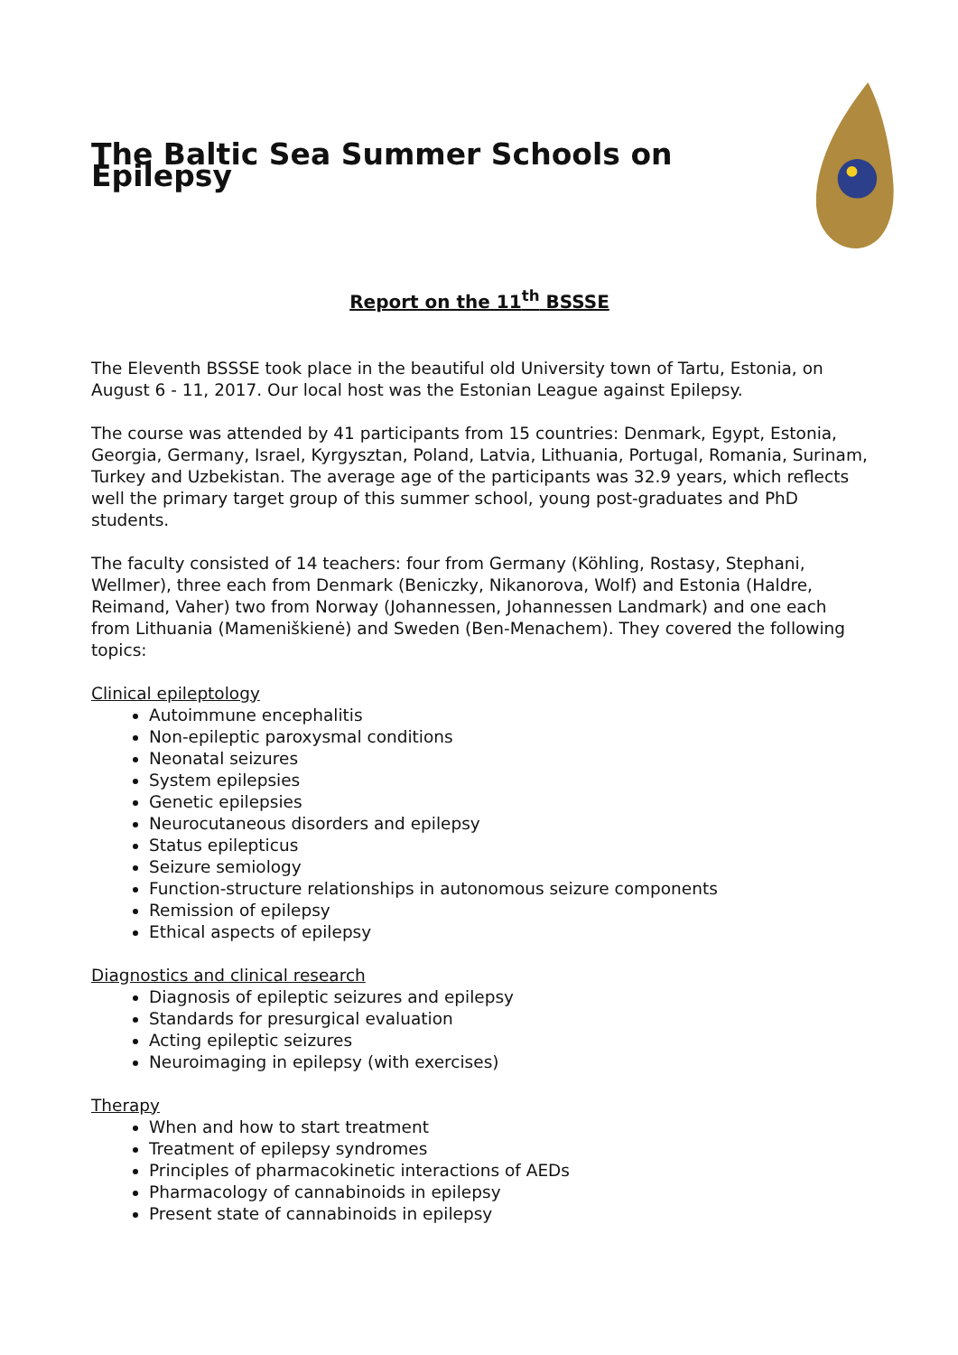The Baltic Sea Summer Schools on Epilepsy
Report on the 11<sup>th</sup> BSSSE
The Eleventh BSSSE took place in the beautiful old University town of Tartu, Estonia, on August 6 - 11, 2017. Our local host was the Estonian League against Epilepsy.
The course was attended by 41 participants from 15 countries: Denmark, Egypt, Estonia, Georgia, Germany, Israel, Kyrgysztan, Poland, Latvia, Lithuania, Portugal, Romania, Surinam, Turkey and Uzbekistan. The average age of the participants was 32.9 years, which reflects well the primary target group of this summer school, young post-graduates and PhD students.
The faculty consisted of 14 teachers: four from Germany (Köhling, Rostasy, Stephani, Wellmer), three each from Denmark (Beniczky, Nikanorova, Wolf) and Estonia (Haldre, Reimand, Vaher) two from Norway (Johannessen, Johannessen Landmark) and one each from Lithuania (Mameniškienė) and Sweden (Ben-Menachem). They covered the following topics:
Clinical epileptology
Autoimmune encephalitis
Non-epileptic paroxysmal conditions
Neonatal seizures
System epilepsies
Genetic epilepsies
Neurocutaneous disorders and epilepsy
Status epilepticus
Seizure semiology
Function-structure relationships in autonomous seizure components
Remission of epilepsy
Ethical aspects of epilepsy
Diagnostics and clinical research
Diagnosis of epileptic seizures and epilepsy
Standards for presurgical evaluation
Acting epileptic seizures
Neuroimaging in epilepsy (with exercises)
Therapy
When and how to start treatment
Treatment of epilepsy syndromes
Principles of pharmacokinetic interactions of AEDs
Pharmacology of cannabinoids in epilepsy
Present state of cannabinoids in epilepsy